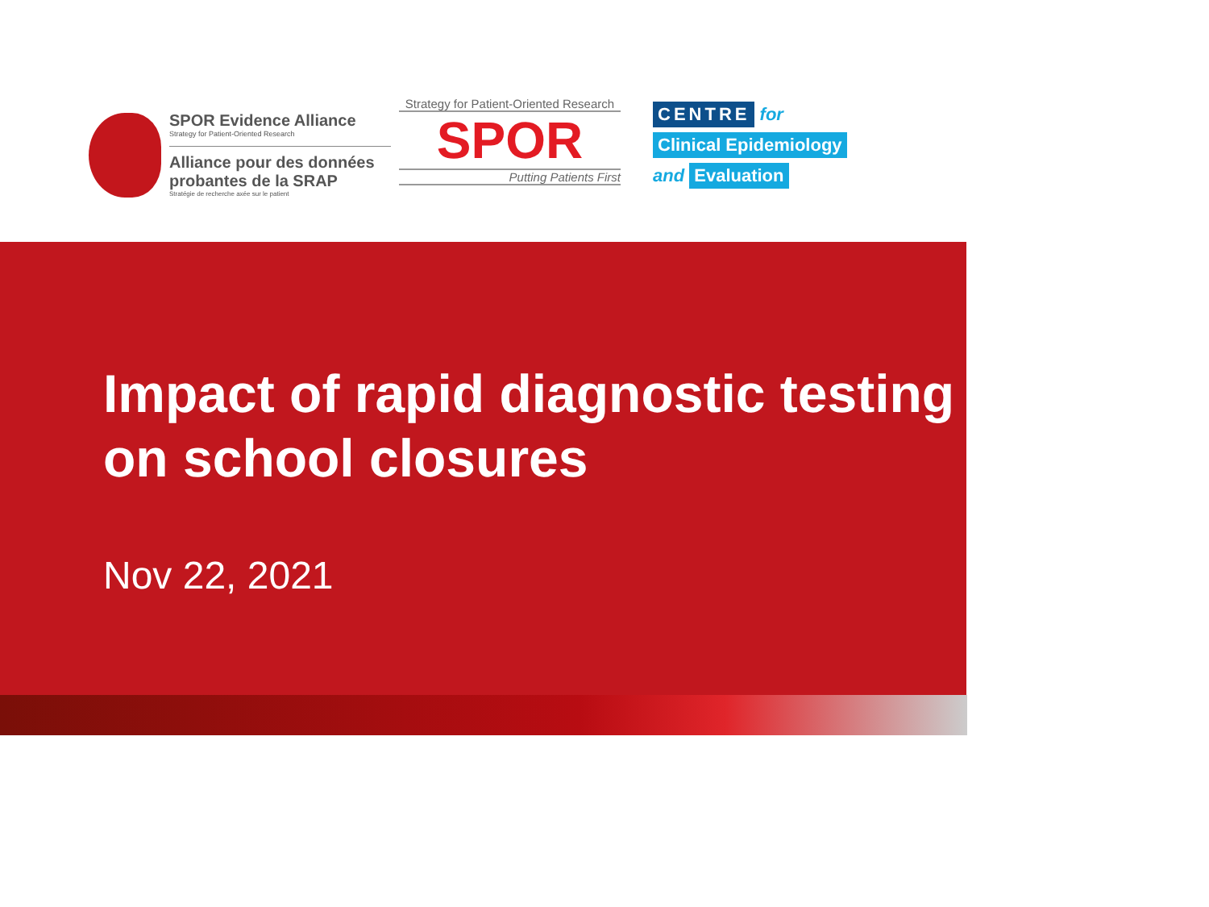SPOR Evidence Alliance
Strategy for Patient-Oriented Research
Alliance pour des données probantes de la SRAP
Stratégie de recherche axée sur le patient
Strategy for Patient-Oriented Research
SPOR
Putting Patients First
CENTRE for
Clinical Epidemiology
and Evaluation
Impact of rapid diagnostic testing on school closures
Nov 22, 2021